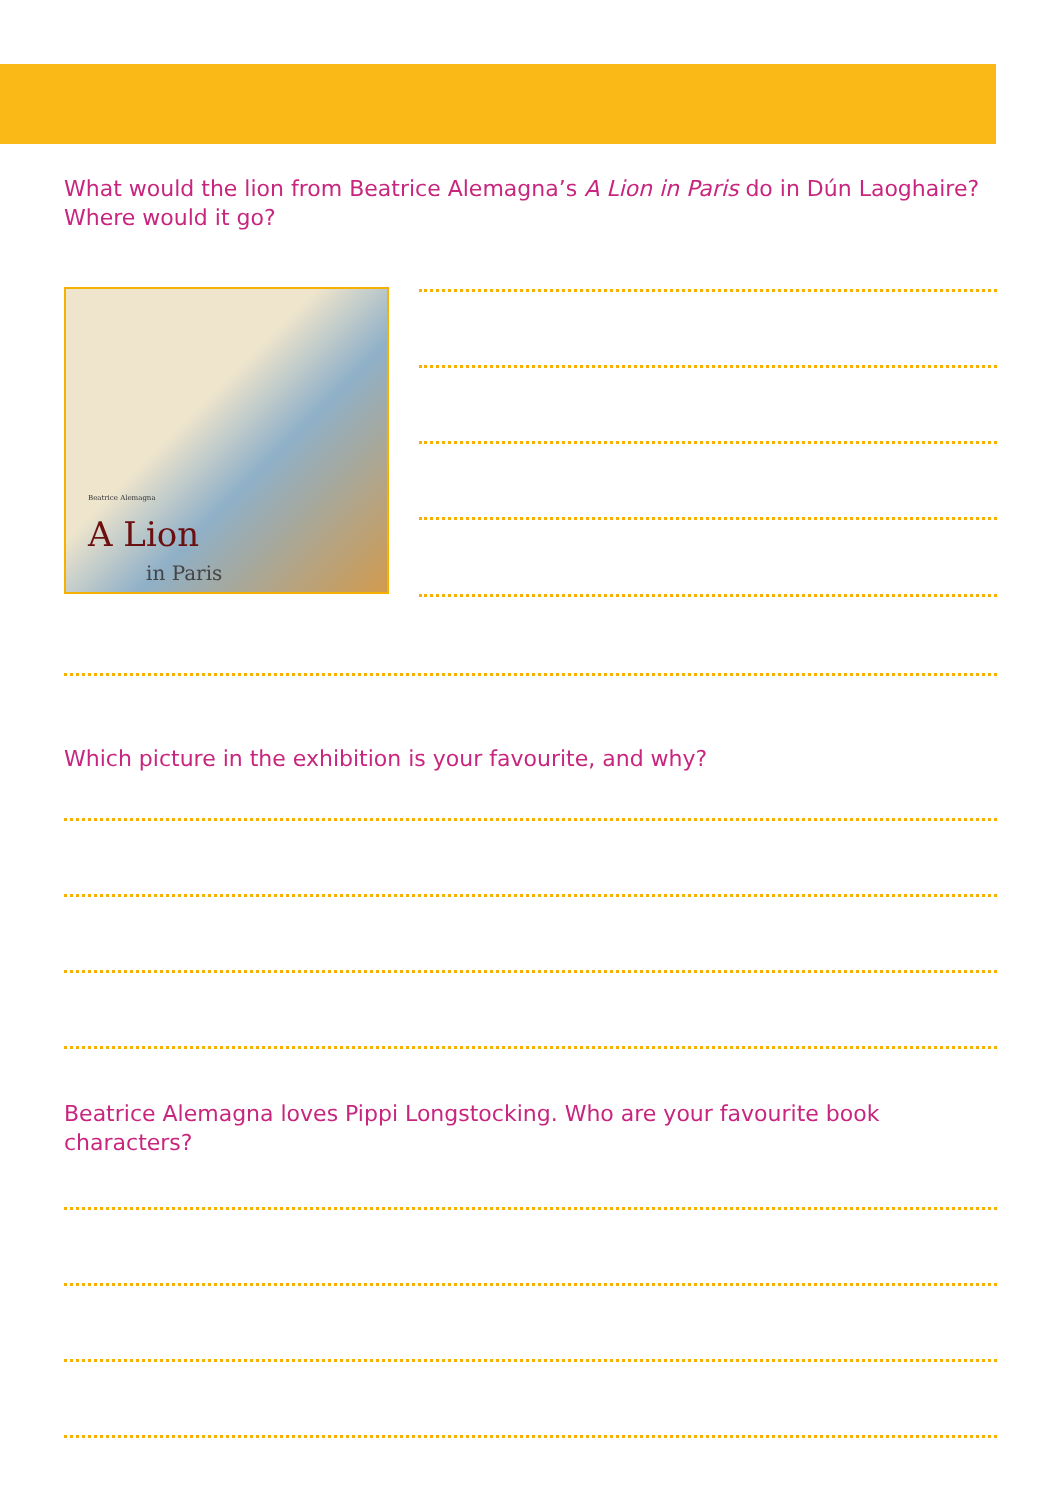What would the lion from Beatrice Alemagna’s A Lion in Paris do in Dún Laoghaire?
Where would it go?
Beatrice Alemagna
A Lion
in Paris
Which picture in the exhibition is your favourite, and why?
Beatrice Alemagna loves Pippi Longstocking. Who are your favourite book characters?